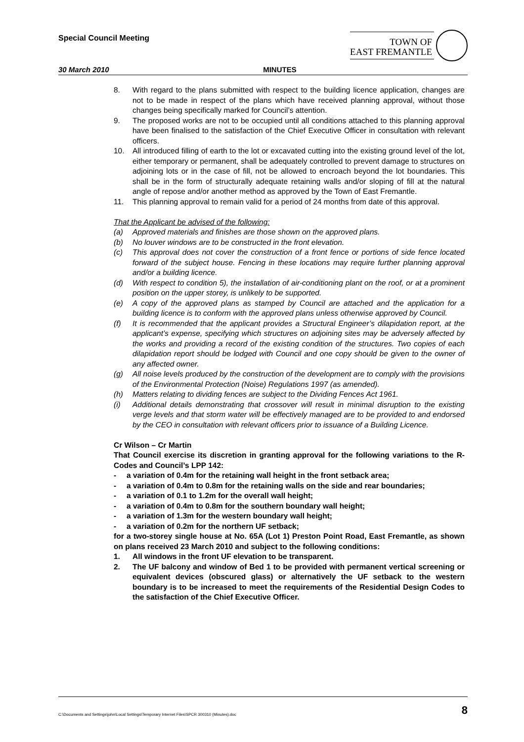Special Council Meeting
TOWN OF
EAST FREMANTLE
30 March 2010 MINUTES
8. With regard to the plans submitted with respect to the building licence application, changes are not to be made in respect of the plans which have received planning approval, without those changes being specifically marked for Council’s attention.
9. The proposed works are not to be occupied until all conditions attached to this planning approval have been finalised to the satisfaction of the Chief Executive Officer in consultation with relevant officers.
10. All introduced filling of earth to the lot or excavated cutting into the existing ground level of the lot, either temporary or permanent, shall be adequately controlled to prevent damage to structures on adjoining lots or in the case of fill, not be allowed to encroach beyond the lot boundaries. This shall be in the form of structurally adequate retaining walls and/or sloping of fill at the natural angle of repose and/or another method as approved by the Town of East Fremantle.
11. This planning approval to remain valid for a period of 24 months from date of this approval.
That the Applicant be advised of the following:
(a) Approved materials and finishes are those shown on the approved plans.
(b) No louver windows are to be constructed in the front elevation.
(c) This approval does not cover the construction of a front fence or portions of side fence located forward of the subject house. Fencing in these locations may require further planning approval and/or a building licence.
(d) With respect to condition 5), the installation of air-conditioning plant on the roof, or at a prominent position on the upper storey, is unlikely to be supported.
(e) A copy of the approved plans as stamped by Council are attached and the application for a building licence is to conform with the approved plans unless otherwise approved by Council.
(f) It is recommended that the applicant provides a Structural Engineer’s dilapidation report, at the applicant’s expense, specifying which structures on adjoining sites may be adversely affected by the works and providing a record of the existing condition of the structures. Two copies of each dilapidation report should be lodged with Council and one copy should be given to the owner of any affected owner.
(g) All noise levels produced by the construction of the development are to comply with the provisions of the Environmental Protection (Noise) Regulations 1997 (as amended).
(h) Matters relating to dividing fences are subject to the Dividing Fences Act 1961.
(i) Additional details demonstrating that crossover will result in minimal disruption to the existing verge levels and that storm water will be effectively managed are to be provided to and endorsed by the CEO in consultation with relevant officers prior to issuance of a Building Licence.
Cr Wilson – Cr Martin
That Council exercise its discretion in granting approval for the following variations to the R-Codes and Council’s LPP 142:
- a variation of 0.4m for the retaining wall height in the front setback area;
- a variation of 0.4m to 0.8m for the retaining walls on the side and rear boundaries;
- a variation of 0.1 to 1.2m for the overall wall height;
- a variation of 0.4m to 0.8m for the southern boundary wall height;
- a variation of 1.3m for the western boundary wall height;
- a variation of 0.2m for the northern UF setback;
for a two-storey single house at No. 65A (Lot 1) Preston Point Road, East Fremantle, as shown on plans received 23 March 2010 and subject to the following conditions:
1. All windows in the front UF elevation to be transparent.
2. The UF balcony and window of Bed 1 to be provided with permanent vertical screening or equivalent devices (obscured glass) or alternatively the UF setback to the western boundary is to be increased to meet the requirements of the Residential Design Codes to the satisfaction of the Chief Executive Officer.
C:\Documents and Settings\john\Local Settings\Temporary Internet Files\SPCR 300310 (Minutes).doc 8